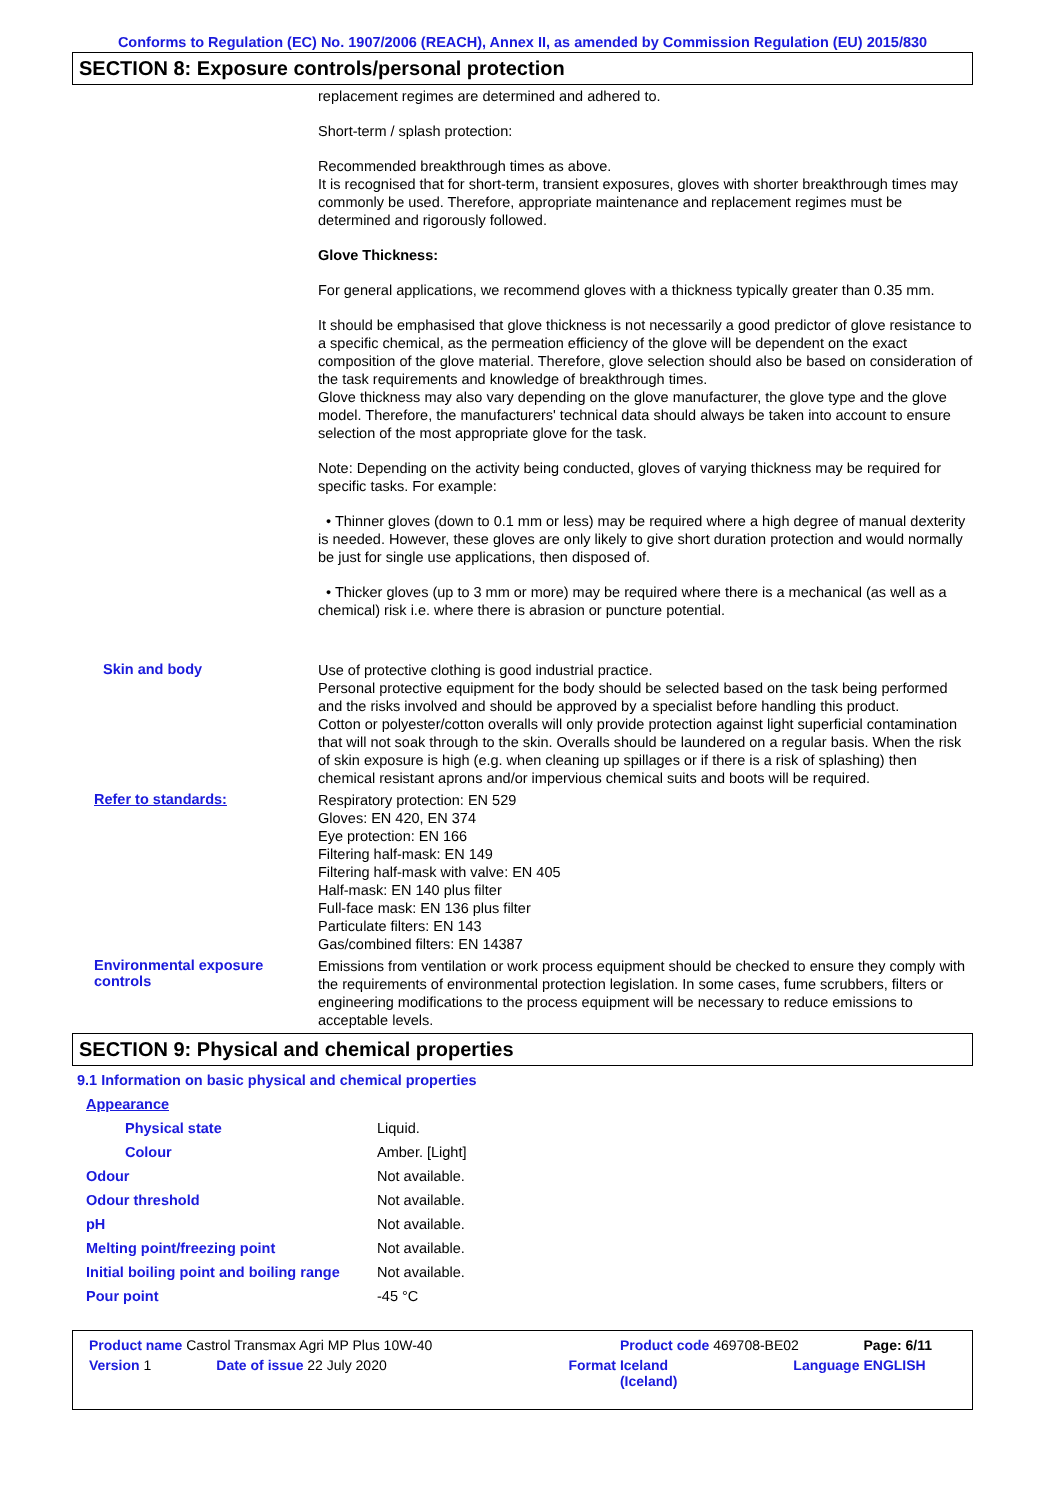Conforms to Regulation (EC) No. 1907/2006 (REACH), Annex II, as amended by Commission Regulation (EU) 2015/830
SECTION 8: Exposure controls/personal protection
replacement regimes are determined and adhered to.
Short-term / splash protection:
Recommended breakthrough times as above.
It is recognised that for short-term, transient exposures, gloves with shorter breakthrough times may commonly be used. Therefore, appropriate maintenance and replacement regimes must be determined and rigorously followed.
Glove Thickness:
For general applications, we recommend gloves with a thickness typically greater than 0.35 mm.
It should be emphasised that glove thickness is not necessarily a good predictor of glove resistance to a specific chemical, as the permeation efficiency of the glove will be dependent on the exact composition of the glove material. Therefore, glove selection should also be based on consideration of the task requirements and knowledge of breakthrough times.
Glove thickness may also vary depending on the glove manufacturer, the glove type and the glove model. Therefore, the manufacturers' technical data should always be taken into account to ensure selection of the most appropriate glove for the task.
Note: Depending on the activity being conducted, gloves of varying thickness may be required for specific tasks. For example:
• Thinner gloves (down to 0.1 mm or less) may be required where a high degree of manual dexterity is needed. However, these gloves are only likely to give short duration protection and would normally be just for single use applications, then disposed of.
• Thicker gloves (up to 3 mm or more) may be required where there is a mechanical (as well as a chemical) risk i.e. where there is abrasion or puncture potential.
Skin and body
Use of protective clothing is good industrial practice.
Personal protective equipment for the body should be selected based on the task being performed and the risks involved and should be approved by a specialist before handling this product.
Cotton or polyester/cotton overalls will only provide protection against light superficial contamination that will not soak through to the skin. Overalls should be laundered on a regular basis. When the risk of skin exposure is high (e.g. when cleaning up spillages or if there is a risk of splashing) then chemical resistant aprons and/or impervious chemical suits and boots will be required.
Refer to standards:
Respiratory protection: EN 529
Gloves: EN 420, EN 374
Eye protection: EN 166
Filtering half-mask: EN 149
Filtering half-mask with valve: EN 405
Half-mask: EN 140 plus filter
Full-face mask: EN 136 plus filter
Particulate filters: EN 143
Gas/combined filters: EN 14387
Environmental exposure controls
Emissions from ventilation or work process equipment should be checked to ensure they comply with the requirements of environmental protection legislation. In some cases, fume scrubbers, filters or engineering modifications to the process equipment will be necessary to reduce emissions to acceptable levels.
SECTION 9: Physical and chemical properties
9.1 Information on basic physical and chemical properties
| Appearance | |
| Physical state | Liquid. |
| Colour | Amber. [Light] |
| Odour | Not available. |
| Odour threshold | Not available. |
| pH | Not available. |
| Melting point/freezing point | Not available. |
| Initial boiling point and boiling range | Not available. |
| Pour point | -45 °C |
| Product name Castrol Transmax Agri MP Plus 10W-40 | | | Product code 469708-BE02 | | Page: 6/11 |
| Version 1 | Date of issue 22 July 2020 | Format | Iceland (Iceland) | Language | ENGLISH |